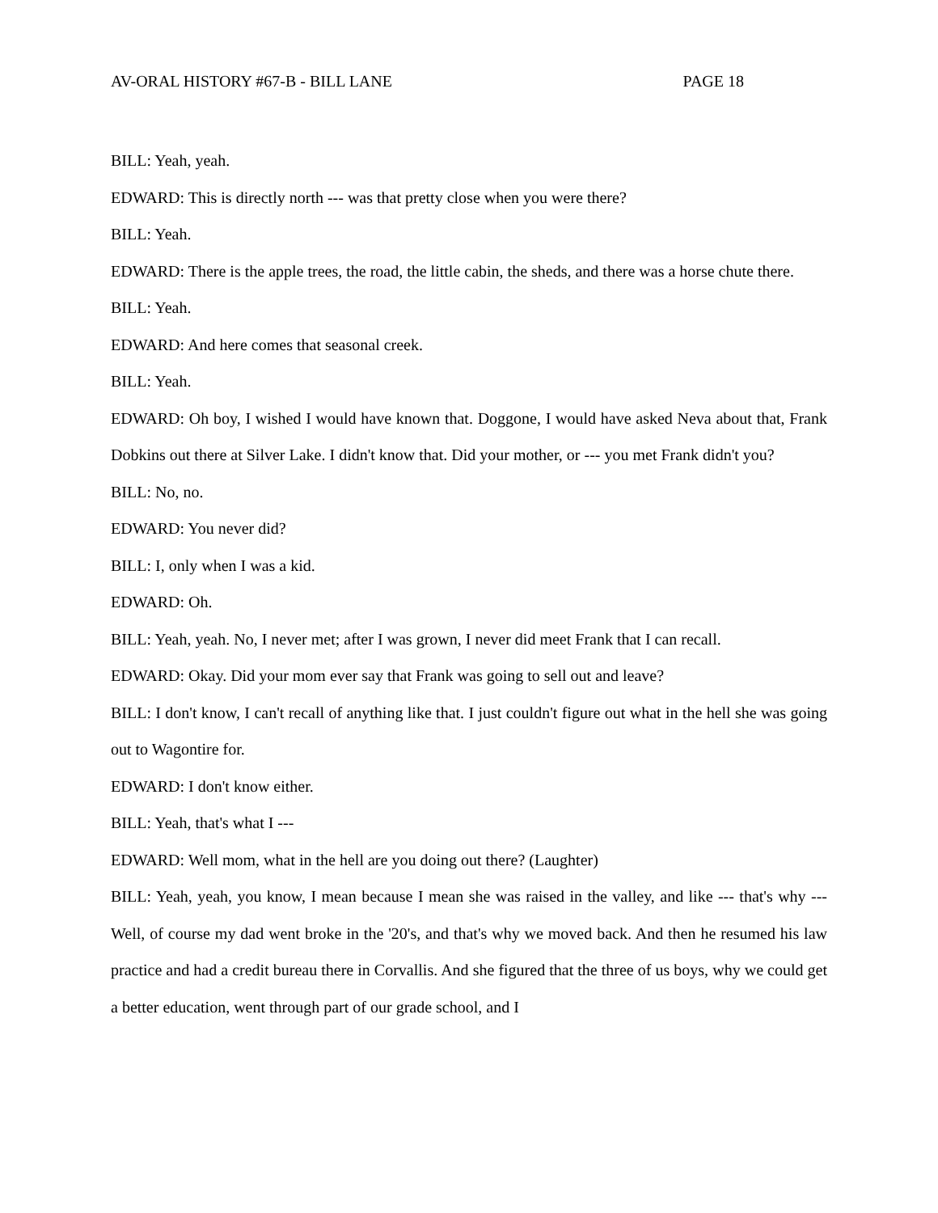AV-ORAL HISTORY #67-B - BILL LANE PAGE 18
BILL: Yeah, yeah.
EDWARD: This is directly north --- was that pretty close when you were there?
BILL: Yeah.
EDWARD: There is the apple trees, the road, the little cabin, the sheds, and there was a horse chute there.
BILL: Yeah.
EDWARD: And here comes that seasonal creek.
BILL: Yeah.
EDWARD: Oh boy, I wished I would have known that. Doggone, I would have asked Neva about that, Frank Dobkins out there at Silver Lake. I didn't know that. Did your mother, or --- you met Frank didn't you?
BILL: No, no.
EDWARD: You never did?
BILL: I, only when I was a kid.
EDWARD: Oh.
BILL: Yeah, yeah. No, I never met; after I was grown, I never did meet Frank that I can recall.
EDWARD: Okay. Did your mom ever say that Frank was going to sell out and leave?
BILL: I don't know, I can't recall of anything like that. I just couldn't figure out what in the hell she was going out to Wagontire for.
EDWARD: I don't know either.
BILL: Yeah, that's what I ---
EDWARD: Well mom, what in the hell are you doing out there? (Laughter)
BILL: Yeah, yeah, you know, I mean because I mean she was raised in the valley, and like --- that's why --- Well, of course my dad went broke in the '20's, and that's why we moved back. And then he resumed his law practice and had a credit bureau there in Corvallis. And she figured that the three of us boys, why we could get a better education, went through part of our grade school, and I